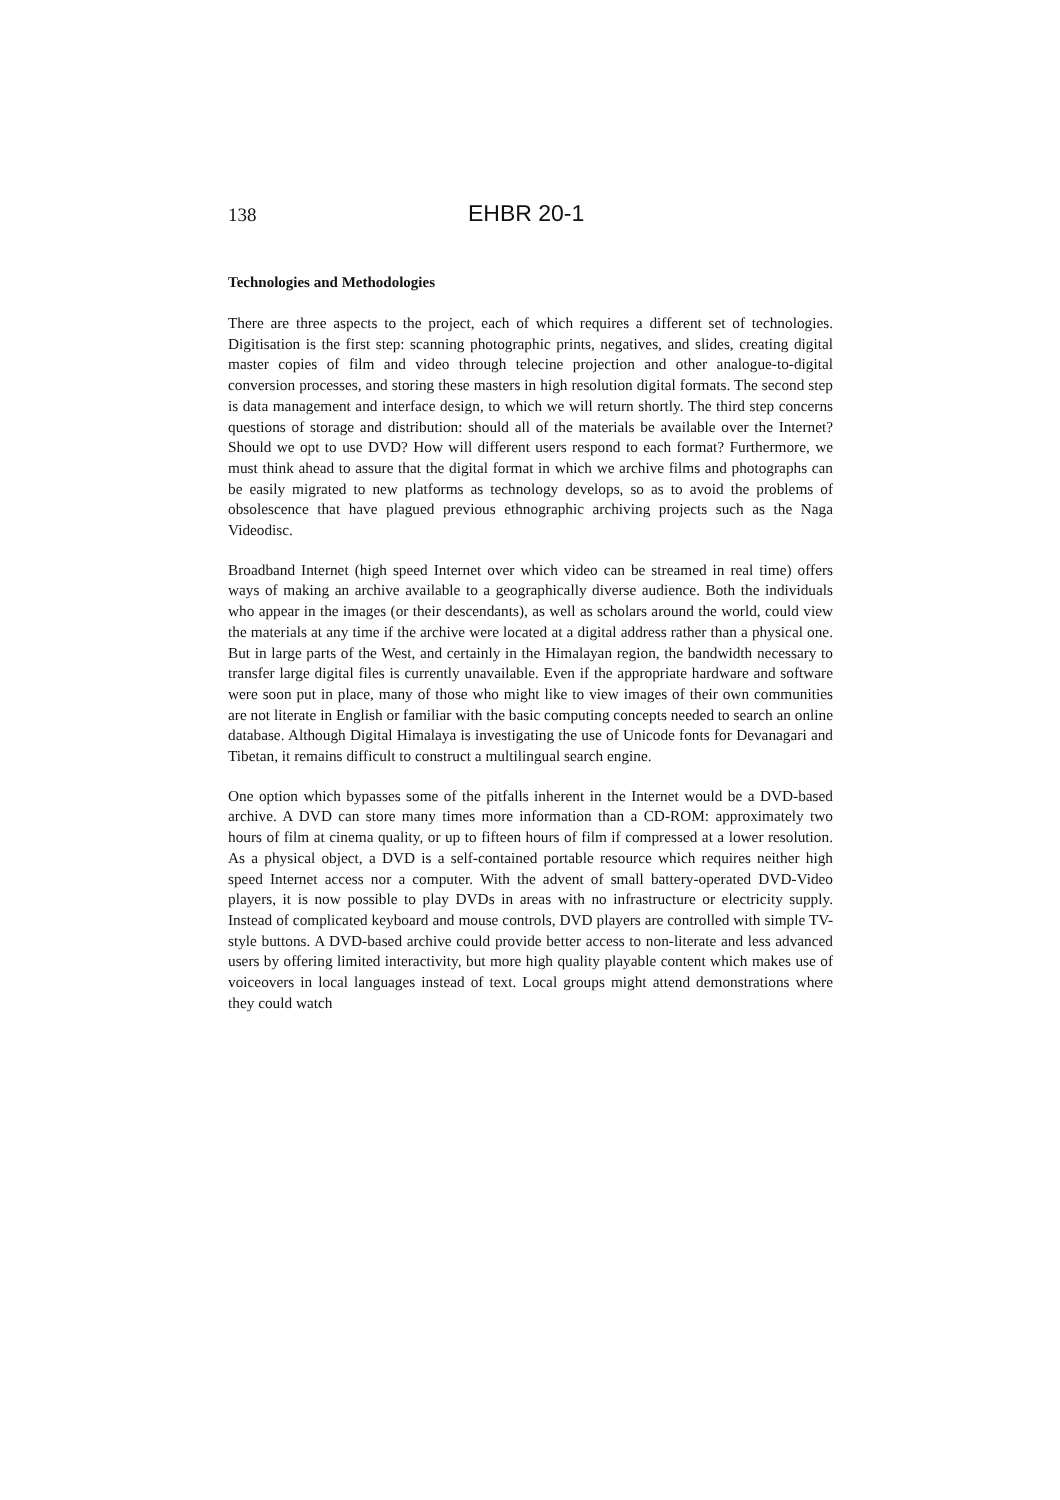138 EHBR 20-1
Technologies and Methodologies
There are three aspects to the project, each of which requires a different set of technologies. Digitisation is the first step: scanning photographic prints, negatives, and slides, creating digital master copies of film and video through telecine projection and other analogue-to-digital conversion processes, and storing these masters in high resolution digital formats. The second step is data management and interface design, to which we will return shortly. The third step concerns questions of storage and distribution: should all of the materials be available over the Internet? Should we opt to use DVD? How will different users respond to each format? Furthermore, we must think ahead to assure that the digital format in which we archive films and photographs can be easily migrated to new platforms as technology develops, so as to avoid the problems of obsolescence that have plagued previous ethnographic archiving projects such as the Naga Videodisc.
Broadband Internet (high speed Internet over which video can be streamed in real time) offers ways of making an archive available to a geographically diverse audience. Both the individuals who appear in the images (or their descendants), as well as scholars around the world, could view the materials at any time if the archive were located at a digital address rather than a physical one. But in large parts of the West, and certainly in the Himalayan region, the bandwidth necessary to transfer large digital files is currently unavailable. Even if the appropriate hardware and software were soon put in place, many of those who might like to view images of their own communities are not literate in English or familiar with the basic computing concepts needed to search an online database. Although Digital Himalaya is investigating the use of Unicode fonts for Devanagari and Tibetan, it remains difficult to construct a multilingual search engine.
One option which bypasses some of the pitfalls inherent in the Internet would be a DVD-based archive. A DVD can store many times more information than a CD-ROM: approximately two hours of film at cinema quality, or up to fifteen hours of film if compressed at a lower resolution. As a physical object, a DVD is a self-contained portable resource which requires neither high speed Internet access nor a computer. With the advent of small battery-operated DVD-Video players, it is now possible to play DVDs in areas with no infrastructure or electricity supply. Instead of complicated keyboard and mouse controls, DVD players are controlled with simple TV-style buttons. A DVD-based archive could provide better access to non-literate and less advanced users by offering limited interactivity, but more high quality playable content which makes use of voiceovers in local languages instead of text. Local groups might attend demonstrations where they could watch